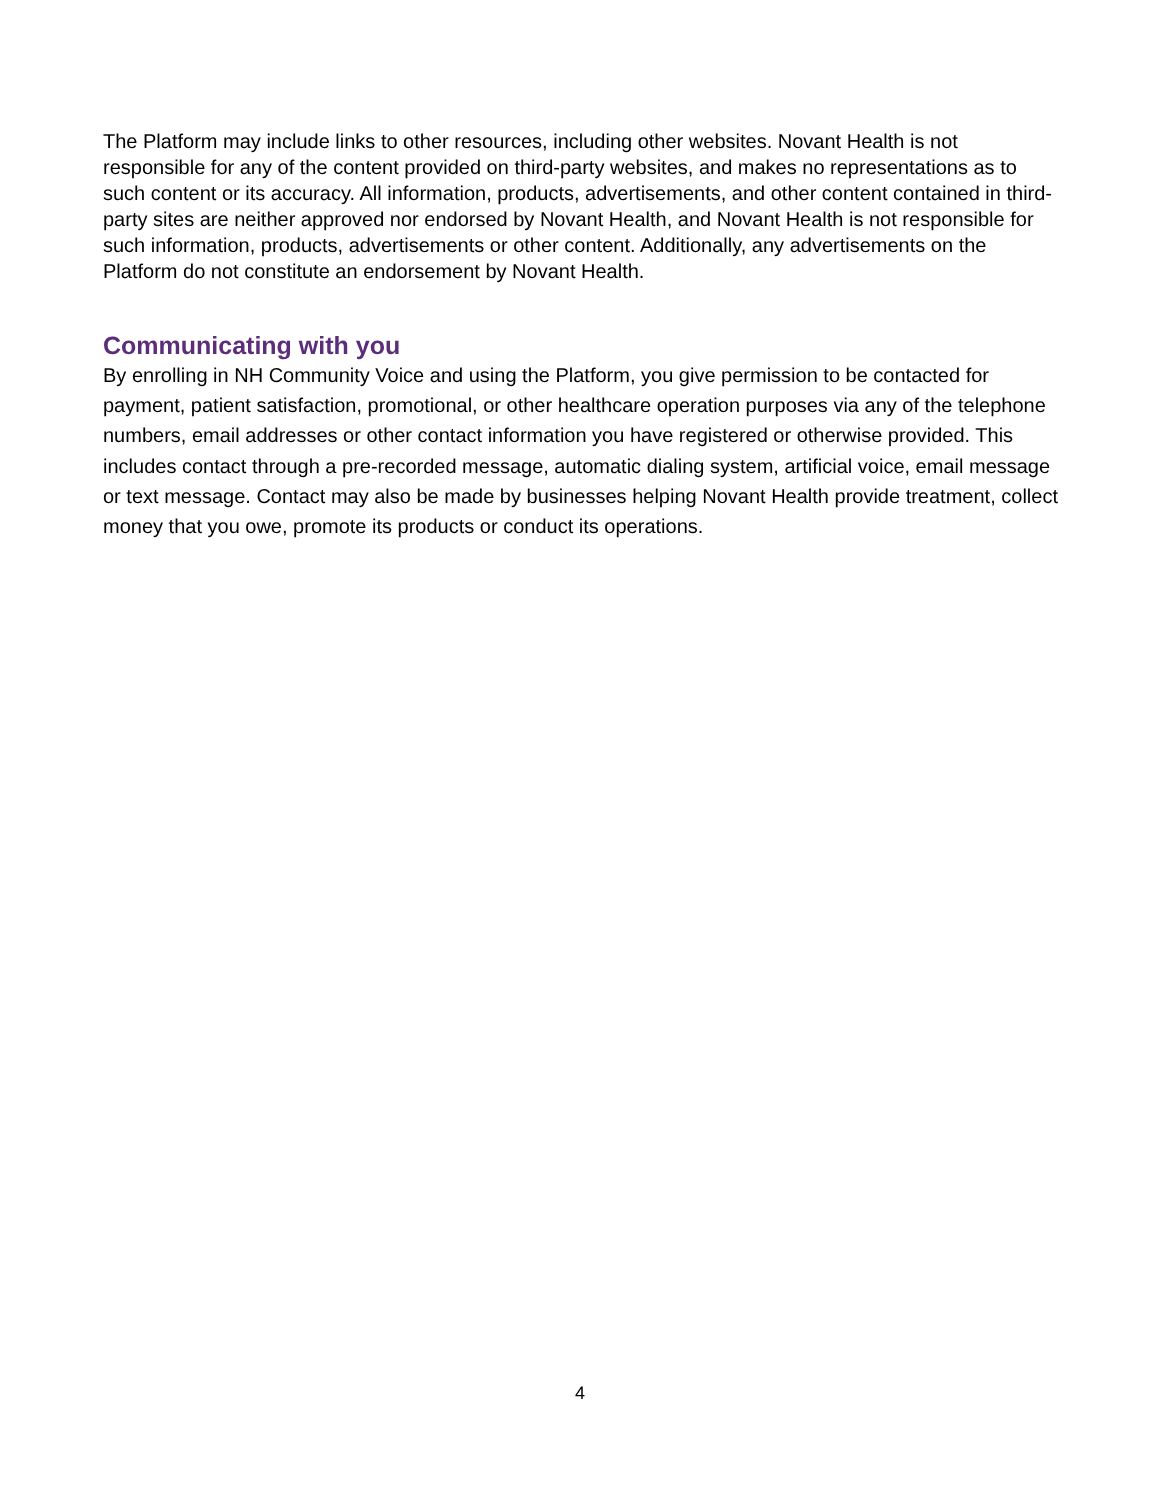The Platform may include links to other resources, including other websites. Novant Health is not responsible for any of the content provided on third-party websites, and makes no representations as to such content or its accuracy. All information, products, advertisements, and other content contained in third-party sites are neither approved nor endorsed by Novant Health, and Novant Health is not responsible for such information, products, advertisements or other content. Additionally, any advertisements on the Platform do not constitute an endorsement by Novant Health.
Communicating with you
By enrolling in NH Community Voice and using the Platform, you give permission to be contacted for payment, patient satisfaction, promotional, or other healthcare operation purposes via any of the telephone numbers, email addresses or other contact information you have registered or otherwise provided. This includes contact through a pre-recorded message, automatic dialing system, artificial voice, email message or text message. Contact may also be made by businesses helping Novant Health provide treatment, collect money that you owe, promote its products or conduct its operations.
4